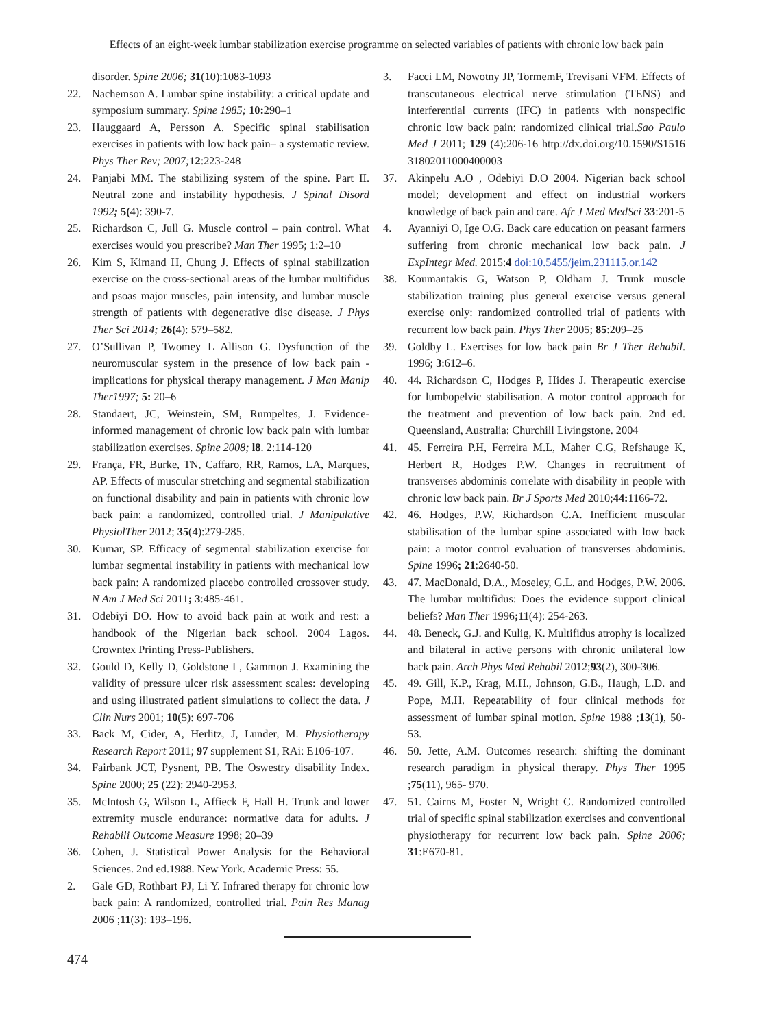Effects of an eight-week lumbar stabilization exercise programme on selected variables of patients with chronic low back pain
disorder. Spine 2006; 31(10):1083-1093
22. Nachemson A. Lumbar spine instability: a critical update and symposium summary. Spine 1985; 10: 290–1
23. Hauggaard A, Persson A. Specific spinal stabilisation exercises in patients with low back pain– a systematic review. Phys Ther Rev; 2007; 12:223-248
24. Panjabi MM. The stabilizing system of the spine. Part II. Neutral zone and instability hypothesis. J Spinal Disord 1992; 5(4): 390-7.
25. Richardson C, Jull G. Muscle control – pain control. What exercises would you prescribe? Man Ther 1995; 1:2–10
26. Kim S, Kimand H, Chung J. Effects of spinal stabilization exercise on the cross-sectional areas of the lumbar multifidus and psoas major muscles, pain intensity, and lumbar muscle strength of patients with degenerative disc disease. J Phys Ther Sci 2014; 26(4): 579–582.
27. O’Sullivan P, Twomey L Allison G. Dysfunction of the neuromuscular system in the presence of low back pain - implications for physical therapy management. J Man Manip Ther1997; 5: 20–6
28. Standaert, JC, Weinstein, SM, Rumpeltes, J. Evidence-informed management of chronic low back pain with lumbar stabilization exercises. Spine 2008; l8. 2:114-120
29. França, FR, Burke, TN, Caffaro, RR, Ramos, LA, Marques, AP. Effects of muscular stretching and segmental stabilization on functional disability and pain in patients with chronic low back pain: a randomized, controlled trial. J Manipulative PhysiolTher 2012; 35(4):279-285.
30. Kumar, SP. Efficacy of segmental stabilization exercise for lumbar segmental instability in patients with mechanical low back pain: A randomized placebo controlled crossover study. N Am J Med Sci 2011; 3:485-461.
31. Odebiyi DO. How to avoid back pain at work and rest: a handbook of the Nigerian back school. 2004 Lagos. Crowntex Printing Press-Publishers.
32. Gould D, Kelly D, Goldstone L, Gammon J. Examining the validity of pressure ulcer risk assessment scales: developing and using illustrated patient simulations to collect the data. J Clin Nurs 2001; 10(5): 697-706
33. Back M, Cider, A, Herlitz, J, Lunder, M. Physiotherapy Research Report 2011; 97 supplement S1, RAi: E106-107.
34. Fairbank JCT, Pysnent, PB. The Oswestry disability Index. Spine 2000; 25 (22): 2940-2953.
35. McIntosh G, Wilson L, Affieck F, Hall H. Trunk and lower extremity muscle endurance: normative data for adults. J Rehabili Outcome Measure 1998; 20–39
36. Cohen, J. Statistical Power Analysis for the Behavioral Sciences. 2nd ed.1988. New York. Academic Press: 55.
2. Gale GD, Rothbart PJ, Li Y. Infrared therapy for chronic low back pain: A randomized, controlled trial. Pain Res Manag 2006 ;11(3): 193–196.
3. Facci LM, Nowotny JP, TormemF, Trevisani VFM. Effects of transcutaneous electrical nerve stimulation (TENS) and interferential currents (IFC) in patients with nonspecific chronic low back pain: randomized clinical trial.Sao Paulo Med J 2011; 129 (4):206-16 http://dx.doi.org/10.1590/S1516 31802011000400003
37. Akinpelu A.O , Odebiyi D.O 2004. Nigerian back school model; development and effect on industrial workers knowledge of back pain and care. Afr J Med MedSci 33:201-5
4. Ayanniyi O, Ige O.G. Back care education on peasant farmers suffering from chronic mechanical low back pain. J ExpIntegr Med. 2015:4 doi:10.5455/jeim.231115.or.142
38. Koumantakis G, Watson P, Oldham J. Trunk muscle stabilization training plus general exercise versus general exercise only: randomized controlled trial of patients with recurrent low back pain. Phys Ther 2005; 85:209–25
39. Goldby L. Exercises for low back pain Br J Ther Rehabil. 1996; 3:612–6.
40. 44. Richardson C, Hodges P, Hides J. Therapeutic exercise for lumbopelvic stabilisation. A motor control approach for the treatment and prevention of low back pain. 2nd ed. Queensland, Australia: Churchill Livingstone. 2004
41. 45. Ferreira P.H, Ferreira M.L, Maher C.G, Refshauge K, Herbert R, Hodges P.W. Changes in recruitment of transverses abdominis correlate with disability in people with chronic low back pain. Br J Sports Med 2010;44: 1166-72.
42. 46. Hodges, P.W, Richardson C.A. Inefficient muscular stabilisation of the lumbar spine associated with low back pain: a motor control evaluation of transverses abdominis. Spine 1996; 21:2640-50.
43. 47. MacDonald, D.A., Moseley, G.L. and Hodges, P.W. 2006. The lumbar multifidus: Does the evidence support clinical beliefs? Man Ther 1996;11(4): 254-263.
44. 48. Beneck, G.J. and Kulig, K. Multifidus atrophy is localized and bilateral in active persons with chronic unilateral low back pain. Arch Phys Med Rehabil 2012;93(2), 300-306.
45. 49. Gill, K.P., Krag, M.H., Johnson, G.B., Haugh, L.D. and Pope, M.H. Repeatability of four clinical methods for assessment of lumbar spinal motion. Spine 1988 ;13(1), 50-53.
46. 50. Jette, A.M. Outcomes research: shifting the dominant research paradigm in physical therapy. Phys Ther 1995 ;75(11), 965- 970.
47. 51. Cairns M, Foster N, Wright C. Randomized controlled trial of specific spinal stabilization exercises and conventional physiotherapy for recurrent low back pain. Spine 2006; 31:E670-81.
474